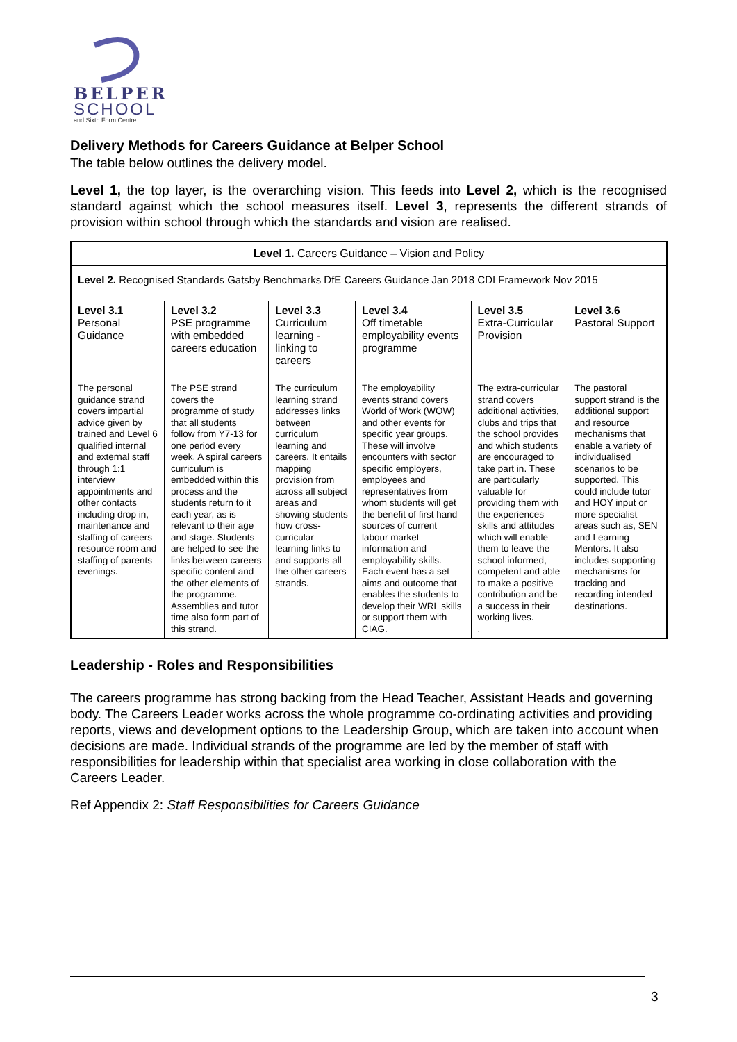BELPER
SCHOOL
and Sixth Form Centre
Delivery Methods for Careers Guidance at Belper School
The table below outlines the delivery model.
Level 1, the top layer, is the overarching vision. This feeds into Level 2, which is the recognised standard against which the school measures itself. Level 3, represents the different strands of provision within school through which the standards and vision are realised.
| Level 1. Careers Guidance – Vision and Policy | | | | | |
| Level 2. Recognised Standards Gatsby Benchmarks DfE Careers Guidance Jan 2018 CDI Framework Nov 2015 | | | | | |
| Level 3.1 Personal Guidance | Level 3.2 PSE programme with embedded careers education | Level 3.3 Curriculum learning -linking to careers | Level 3.4 Off timetable employability events programme | Level 3.5 Extra-Curricular Provision | Level 3.6 Pastoral Support |
| The personal guidance strand covers impartial advice given by trained and Level 6 qualified internal and external staff through 1:1 interview appointments and other contacts including drop in, maintenance and staffing of careers resource room and staffing of parents evenings. | The PSE strand covers the programme of study that all students follow from Y7-13 for one period every week. A spiral careers curriculum is embedded within this process and the students return to it each year, as is relevant to their age and stage. Students are helped to see the links between careers specific content and the other elements of the programme. Assemblies and tutor time also form part of this strand. | The curriculum learning strand addresses links between curriculum learning and careers. It entails mapping provision from across all subject areas and showing students how cross-curricular learning links to and supports all the other careers strands. | The employability events strand covers World of Work (WOW) and other events for specific year groups. These will involve encounters with sector specific employers, employees and representatives from whom students will get the benefit of first hand sources of current labour market information and employability skills. Each event has a set aims and outcome that enables the students to develop their WRL skills or support them with CIAG. | The extra-curricular strand covers additional activities, clubs and trips that the school provides and which students are encouraged to take part in. These are particularly valuable for providing them with the experiences skills and attitudes which will enable them to leave the school informed, competent and able to make a positive contribution and be a success in their working lives. . | The pastoral support strand is the additional support and resource mechanisms that enable a variety of individualised scenarios to be supported. This could include tutor and HOY input or more specialist areas such as, SEN and Learning Mentors. It also includes supporting mechanisms for tracking and recording intended destinations. |
Leadership - Roles and Responsibilities
The careers programme has strong backing from the Head Teacher, Assistant Heads and governing body. The Careers Leader works across the whole programme co-ordinating activities and providing reports, views and development options to the Leadership Group, which are taken into account when decisions are made. Individual strands of the programme are led by the member of staff with responsibilities for leadership within that specialist area working in close collaboration with the Careers Leader.
Ref Appendix 2: Staff Responsibilities for Careers Guidance
3